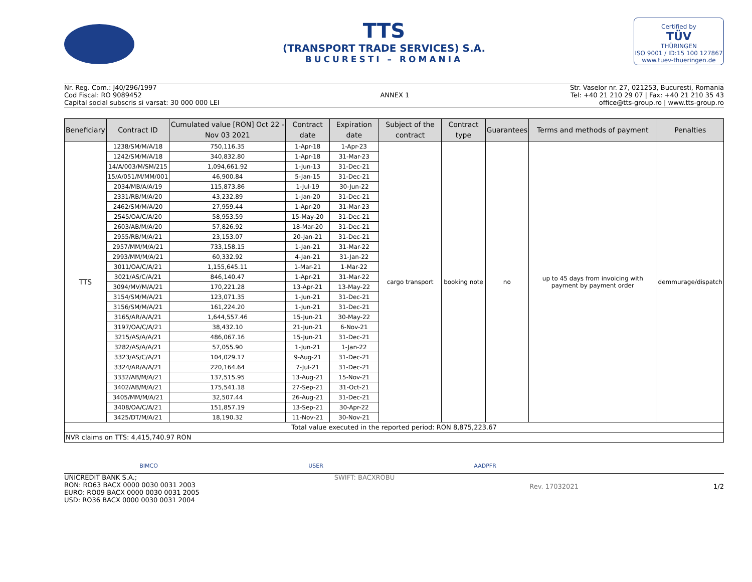TTS
(TRANSPORT TRADE SERVICES) S.A.
BUCURESTI – ROMANIA
Certified by
TÜV
THÜRINGEN
ISO 9001 / ID:15 100 127867
www.tuev-thueringen.de
Nr. Reg. Com.: J40/296/1997
Cod Fiscal: RO 9089452
Capital social subscris si varsat: 30 000 000 LEI
ANNEX 1 Str. Vaselor nr. 27, 021253, Bucuresti, Romania
Tel: +40 21 210 29 07 | Fax: +40 21 210 35 43
office@tts-group.ro | www.tts-group.ro
| Beneficiary | Contract ID | Cumulated value [RON] Oct 22 - Nov 03 2021 | Contract date | Expiration date | Subject of the contract | Contract type | Guarantees | Terms and methods of payment | Penalties |
| --- | --- | --- | --- | --- | --- | --- | --- | --- | --- |
| TTS | 1238/SM/M/A/18 | 750,116.35 | 1-Apr-18 | 1-Apr-23 | cargo transport | booking note | no | up to 45 days from invoicing with payment by payment order | demmurage/dispatch |
| | 1242/SM/M/A/18 | 340,832.80 | 1-Apr-18 | 31-Mar-23 | | | | | |
| | 14/A/003/M/SM/215 | 1,094,661.92 | 1-Jun-13 | 31-Dec-21 | | | | | |
| | 15/A/051/M/MM/001 | 46,900.84 | 5-Jan-15 | 31-Dec-21 | | | | | |
| | 2034/MB/A/A/19 | 115,873.86 | 1-Jul-19 | 30-Jun-22 | | | | | |
| | 2331/RB/M/A/20 | 43,232.89 | 1-Jan-20 | 31-Dec-21 | | | | | |
| | 2462/SM/M/A/20 | 27,959.44 | 1-Apr-20 | 31-Mar-23 | | | | | |
| | 2545/OA/C/A/20 | 58,953.59 | 15-May-20 | 31-Dec-21 | | | | | |
| | 2603/AB/M/A/20 | 57,826.92 | 18-Mar-20 | 31-Dec-21 | | | | | |
| | 2955/RB/M/A/21 | 23,153.07 | 20-Jan-21 | 31-Dec-21 | | | | | |
| | 2957/MM/M/A/21 | 733,158.15 | 1-Jan-21 | 31-Mar-22 | | | | | |
| | 2993/MM/M/A/21 | 60,332.92 | 4-Jan-21 | 31-Jan-22 | | | | | |
| | 3011/OA/C/A/21 | 1,155,645.11 | 1-Mar-21 | 1-Mar-22 | | | | | |
| | 3021/AS/C/A/21 | 846,140.47 | 1-Apr-21 | 31-Mar-22 | | | | | |
| | 3094/MV/M/A/21 | 170,221.28 | 13-Apr-21 | 13-May-22 | | | | | |
| | 3154/SM/M/A/21 | 123,071.35 | 1-Jun-21 | 31-Dec-21 | | | | | |
| | 3156/SM/M/A/21 | 161,224.20 | 1-Jun-21 | 31-Dec-21 | | | | | |
| | 3165/AR/A/A/21 | 1,644,557.46 | 15-Jun-21 | 30-May-22 | | | | | |
| | 3197/OA/C/A/21 | 38,432.10 | 21-Jun-21 | 6-Nov-21 | | | | | |
| | 3215/AS/A/A/21 | 486,067.16 | 15-Jun-21 | 31-Dec-21 | | | | | |
| | 3282/AS/A/A/21 | 57,055.90 | 1-Jun-21 | 1-Jan-22 | | | | | |
| | 3323/AS/C/A/21 | 104,029.17 | 9-Aug-21 | 31-Dec-21 | | | | | |
| | 3324/AR/A/A/21 | 220,164.64 | 7-Jul-21 | 31-Dec-21 | | | | | |
| | 3332/AB/M/A/21 | 137,515.95 | 13-Aug-21 | 15-Nov-21 | | | | | |
| | 3402/AB/M/A/21 | 175,541.18 | 27-Sep-21 | 31-Oct-21 | | | | | |
| | 3405/MM/M/A/21 | 32,507.44 | 26-Aug-21 | 31-Dec-21 | | | | | |
| | 3408/OA/C/A/21 | 151,857.19 | 13-Sep-21 | 30-Apr-22 | | | | | |
| | 3425/DT/M/A/21 | 18,190.32 | 11-Nov-21 | 30-Nov-21 | | | | | |
| Total value executed in the reported period: RON 8,875,223.67 | | | | | | | | | |
| NVR claims on TTS: 4,415,740.97 RON | | | | | | | | | |
BIMCO USER AADPFR
UNICREDIT BANK S.A.;
RON: RO63 BACX 0000 0030 0031 2003
EURO: RO09 BACX 0000 0030 0031 2005
USD: RO36 BACX 0000 0030 0031 2004
SWIFT: BACXROBU
Rev. 17032021 1/2